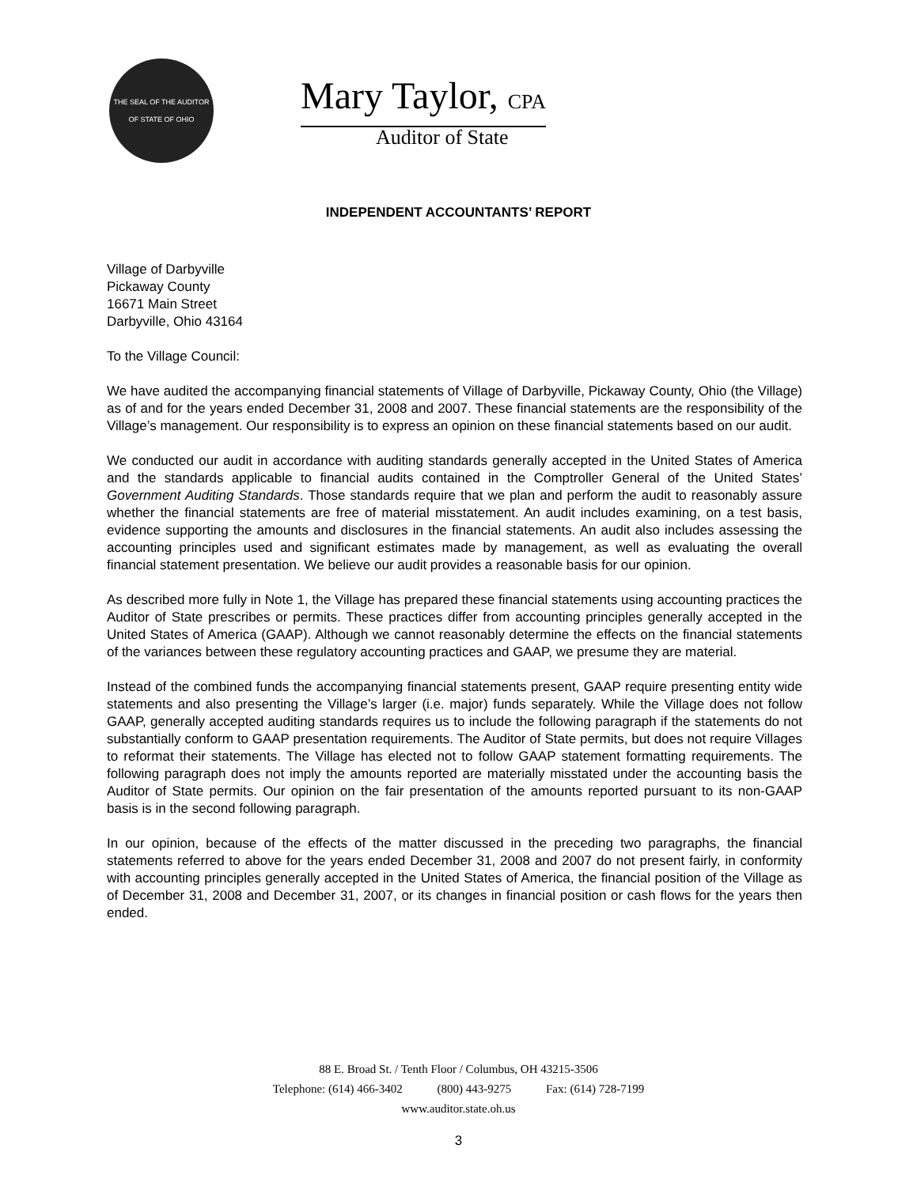THE SEAL OF THE AUDITOR OF STATE OF OHIO
Mary Taylor, CPA
Auditor of State
INDEPENDENT ACCOUNTANTS’ REPORT
Village of Darbyville
Pickaway County
16671 Main Street
Darbyville, Ohio 43164
To the Village Council:
We have audited the accompanying financial statements of Village of Darbyville, Pickaway County, Ohio (the Village) as of and for the years ended December 31, 2008 and 2007. These financial statements are the responsibility of the Village’s management. Our responsibility is to express an opinion on these financial statements based on our audit.
We conducted our audit in accordance with auditing standards generally accepted in the United States of America and the standards applicable to financial audits contained in the Comptroller General of the United States’ Government Auditing Standards. Those standards require that we plan and perform the audit to reasonably assure whether the financial statements are free of material misstatement. An audit includes examining, on a test basis, evidence supporting the amounts and disclosures in the financial statements. An audit also includes assessing the accounting principles used and significant estimates made by management, as well as evaluating the overall financial statement presentation. We believe our audit provides a reasonable basis for our opinion.
As described more fully in Note 1, the Village has prepared these financial statements using accounting practices the Auditor of State prescribes or permits. These practices differ from accounting principles generally accepted in the United States of America (GAAP). Although we cannot reasonably determine the effects on the financial statements of the variances between these regulatory accounting practices and GAAP, we presume they are material.
Instead of the combined funds the accompanying financial statements present, GAAP require presenting entity wide statements and also presenting the Village’s larger (i.e. major) funds separately. While the Village does not follow GAAP, generally accepted auditing standards requires us to include the following paragraph if the statements do not substantially conform to GAAP presentation requirements. The Auditor of State permits, but does not require Villages to reformat their statements. The Village has elected not to follow GAAP statement formatting requirements. The following paragraph does not imply the amounts reported are materially misstated under the accounting basis the Auditor of State permits. Our opinion on the fair presentation of the amounts reported pursuant to its non-GAAP basis is in the second following paragraph.
In our opinion, because of the effects of the matter discussed in the preceding two paragraphs, the financial statements referred to above for the years ended December 31, 2008 and 2007 do not present fairly, in conformity with accounting principles generally accepted in the United States of America, the financial position of the Village as of December 31, 2008 and December 31, 2007, or its changes in financial position or cash flows for the years then ended.
88 E. Broad St. / Tenth Floor / Columbus, OH 43215-3506
Telephone: (614) 466-3402 (800) 443-9275 Fax: (614) 728-7199
www.auditor.state.oh.us
3